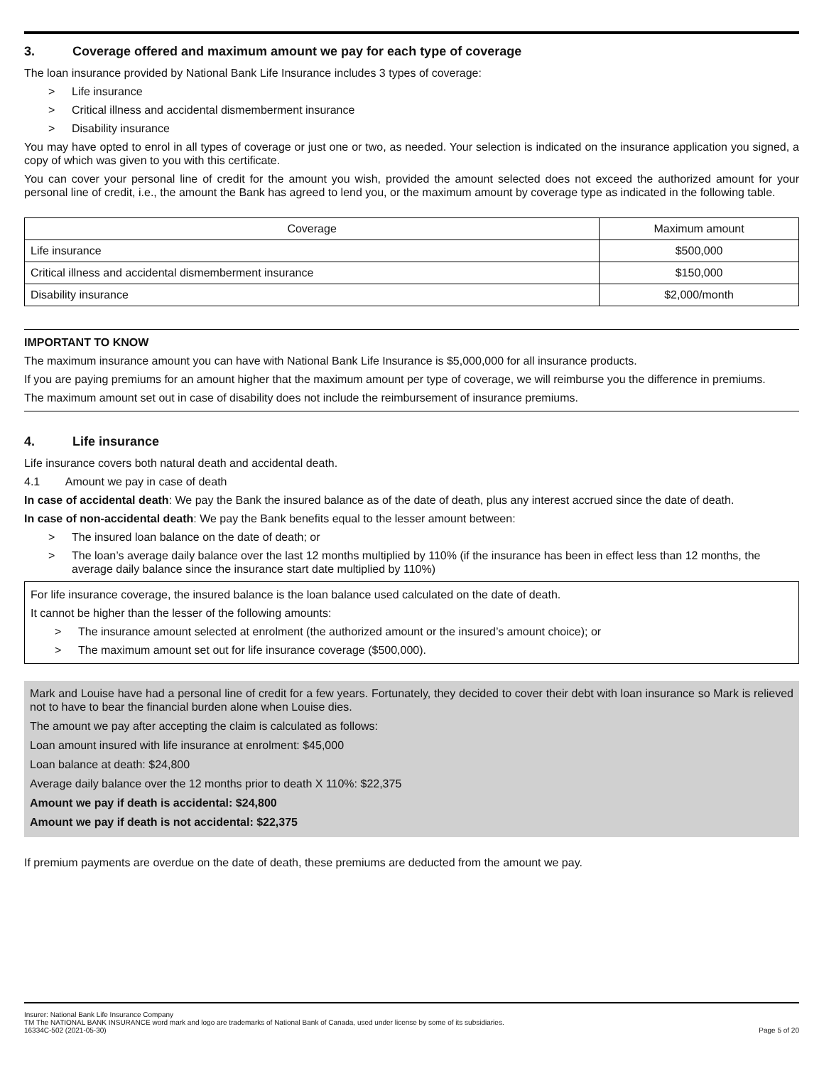3. Coverage offered and maximum amount we pay for each type of coverage
The loan insurance provided by National Bank Life Insurance includes 3 types of coverage:
> Life insurance
> Critical illness and accidental dismemberment insurance
> Disability insurance
You may have opted to enrol in all types of coverage or just one or two, as needed. Your selection is indicated on the insurance application you signed, a copy of which was given to you with this certificate.
You can cover your personal line of credit for the amount you wish, provided the amount selected does not exceed the authorized amount for your personal line of credit, i.e., the amount the Bank has agreed to lend you, or the maximum amount by coverage type as indicated in the following table.
| Coverage | Maximum amount |
| --- | --- |
| Life insurance | $500,000 |
| Critical illness and accidental dismemberment insurance | $150,000 |
| Disability insurance | $2,000/month |
IMPORTANT TO KNOW
The maximum insurance amount you can have with National Bank Life Insurance is $5,000,000 for all insurance products.
If you are paying premiums for an amount higher that the maximum amount per type of coverage, we will reimburse you the difference in premiums.
The maximum amount set out in case of disability does not include the reimbursement of insurance premiums.
4. Life insurance
Life insurance covers both natural death and accidental death.
4.1 Amount we pay in case of death
In case of accidental death: We pay the Bank the insured balance as of the date of death, plus any interest accrued since the date of death.
In case of non-accidental death: We pay the Bank benefits equal to the lesser amount between:
> The insured loan balance on the date of death; or
> The loan’s average daily balance over the last 12 months multiplied by 110% (if the insurance has been in effect less than 12 months, the average daily balance since the insurance start date multiplied by 110%)
For life insurance coverage, the insured balance is the loan balance used calculated on the date of death.
It cannot be higher than the lesser of the following amounts:
> The insurance amount selected at enrolment (the authorized amount or the insured’s amount choice); or
> The maximum amount set out for life insurance coverage ($500,000).
Mark and Louise have had a personal line of credit for a few years. Fortunately, they decided to cover their debt with loan insurance so Mark is relieved not to have to bear the financial burden alone when Louise dies.
The amount we pay after accepting the claim is calculated as follows:
Loan amount insured with life insurance at enrolment: $45,000
Loan balance at death: $24,800
Average daily balance over the 12 months prior to death X 110%: $22,375
Amount we pay if death is accidental: $24,800
Amount we pay if death is not accidental: $22,375
If premium payments are overdue on the date of death, these premiums are deducted from the amount we pay.
Insurer: National Bank Life Insurance Company
TM The NATIONAL BANK INSURANCE word mark and logo are trademarks of National Bank of Canada, used under license by some of its subsidiaries.
16334C-502 (2021-05-30) Page 5 of 20